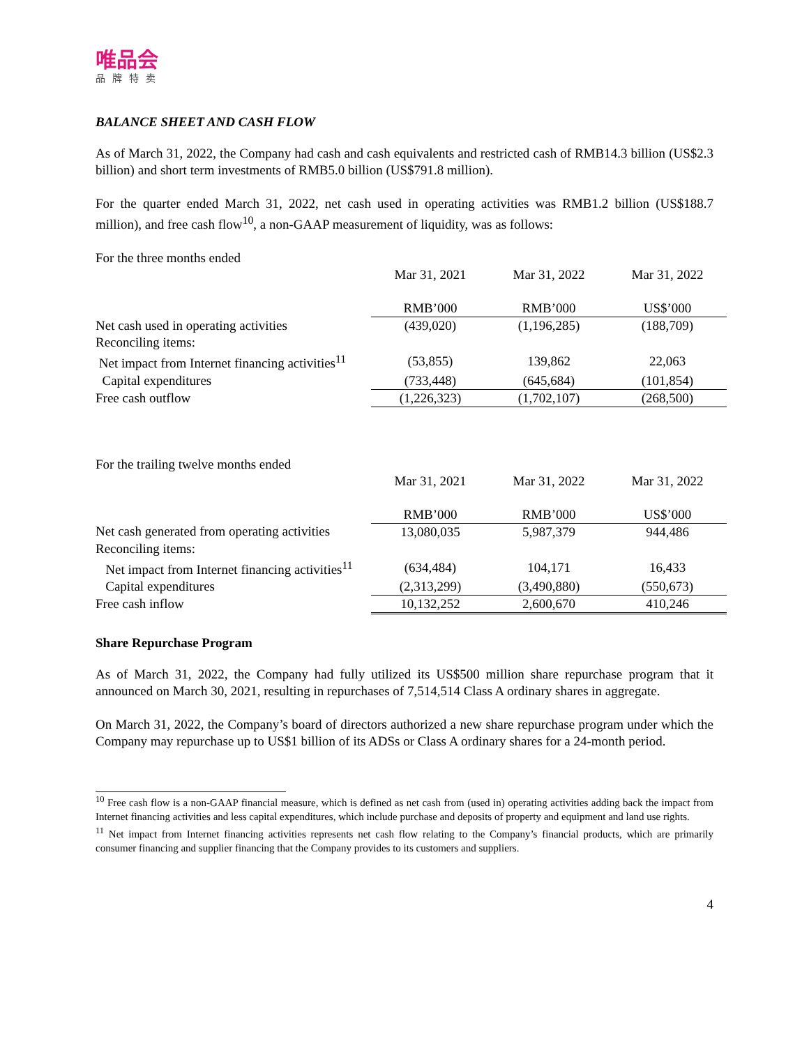唯品会
品牌特卖
BALANCE SHEET AND CASH FLOW
As of March 31, 2022, the Company had cash and cash equivalents and restricted cash of RMB14.3 billion (US$2.3 billion) and short term investments of RMB5.0 billion (US$791.8 million).
For the quarter ended March 31, 2022, net cash used in operating activities was RMB1.2 billion (US$188.7 million), and free cash flow<sup>10</sup>, a non-GAAP measurement of liquidity, was as follows:
| For the three months ended | | | |
| | Mar 31, 2021 | Mar 31, 2022 | Mar 31, 2022 |
| | RMB’000 | RMB’000 | US$’000 |
| Net cash used in operating activities | (439,020) | (1,196,285) | (188,709) |
| Reconciling items: | | | |
| Net impact from Internet financing activities<sup>11</sup> | (53,855) | 139,862 | 22,063 |
| Capital expenditures | (733,448) | (645,684) | (101,854) |
| Free cash outflow | (1,226,323) | (1,702,107) | (268,500) |
| For the trailing twelve months ended | | | |
| | Mar 31, 2021 | Mar 31, 2022 | Mar 31, 2022 |
| | RMB’000 | RMB’000 | US$’000 |
| Net cash generated from operating activities | 13,080,035 | 5,987,379 | 944,486 |
| Reconciling items: | | | |
| Net impact from Internet financing activities<sup>11</sup> | (634,484) | 104,171 | 16,433 |
| Capital expenditures | (2,313,299) | (3,490,880) | (550,673) |
| Free cash inflow | 10,132,252 | 2,600,670 | 410,246 |
Share Repurchase Program
As of March 31, 2022, the Company had fully utilized its US$500 million share repurchase program that it announced on March 30, 2021, resulting in repurchases of 7,514,514 Class A ordinary shares in aggregate.
On March 31, 2022, the Company’s board of directors authorized a new share repurchase program under which the Company may repurchase up to US$1 billion of its ADSs or Class A ordinary shares for a 24-month period.
<sup>10</sup> Free cash flow is a non-GAAP financial measure, which is defined as net cash from (used in) operating activities adding back the impact from Internet financing activities and less capital expenditures, which include purchase and deposits of property and equipment and land use rights.
<sup>11</sup> Net impact from Internet financing activities represents net cash flow relating to the Company’s financial products, which are primarily consumer financing and supplier financing that the Company provides to its customers and suppliers.
4